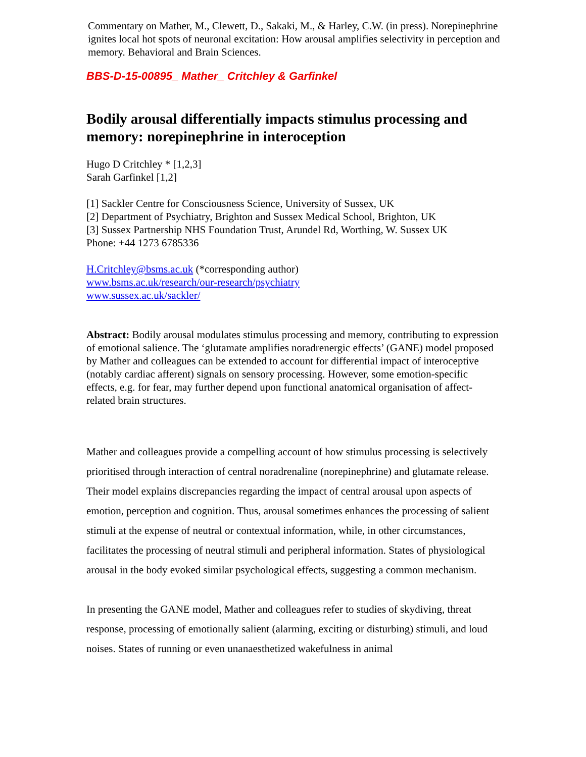Commentary on Mather, M., Clewett, D., Sakaki, M., & Harley, C.W. (in press). Norepinephrine ignites local hot spots of neuronal excitation: How arousal amplifies selectivity in perception and memory. Behavioral and Brain Sciences.
BBS-D-15-00895_ Mather_ Critchley & Garfinkel
Bodily arousal differentially impacts stimulus processing and memory: norepinephrine in interoception
Hugo D Critchley * [1,2,3]
Sarah Garfinkel [1,2]
[1] Sackler Centre for Consciousness Science, University of Sussex, UK
[2] Department of Psychiatry, Brighton and Sussex Medical School, Brighton, UK
[3] Sussex Partnership NHS Foundation Trust, Arundel Rd, Worthing, W. Sussex UK
Phone: +44 1273 6785336
H.Critchley@bsms.ac.uk (*corresponding author)
www.bsms.ac.uk/research/our-research/psychiatry
www.sussex.ac.uk/sackler/
Abstract: Bodily arousal modulates stimulus processing and memory, contributing to expression of emotional salience. The ‘glutamate amplifies noradrenergic effects’ (GANE) model proposed by Mather and colleagues can be extended to account for differential impact of interoceptive (notably cardiac afferent) signals on sensory processing. However, some emotion-specific effects, e.g. for fear, may further depend upon functional anatomical organisation of affect-related brain structures.
Mather and colleagues provide a compelling account of how stimulus processing is selectively prioritised through interaction of central noradrenaline (norepinephrine) and glutamate release. Their model explains discrepancies regarding the impact of central arousal upon aspects of emotion, perception and cognition. Thus, arousal sometimes enhances the processing of salient stimuli at the expense of neutral or contextual information, while, in other circumstances, facilitates the processing of neutral stimuli and peripheral information. States of physiological arousal in the body evoked similar psychological effects, suggesting a common mechanism.
In presenting the GANE model, Mather and colleagues refer to studies of skydiving, threat response, processing of emotionally salient (alarming, exciting or disturbing) stimuli, and loud noises. States of running or even unanaesthetized wakefulness in animal